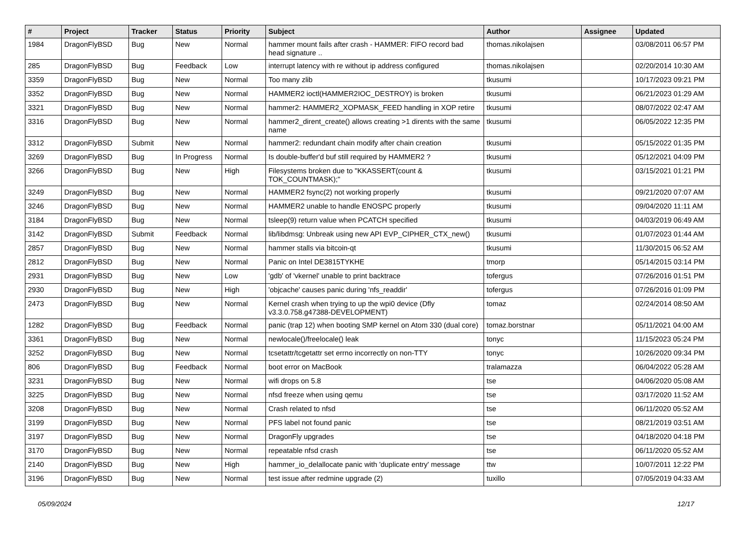| # | Project | Tracker | Status | Priority | Subject | Author | Assignee | Updated |
| --- | --- | --- | --- | --- | --- | --- | --- | --- |
| 1984 | DragonFlyBSD | Bug | New | Normal | hammer mount fails after crash - HAMMER: FIFO record bad head signature .. | thomas.nikolajsen | | 03/08/2011 06:57 PM |
| 285 | DragonFlyBSD | Bug | Feedback | Low | interrupt latency with re without ip address configured | thomas.nikolajsen | | 02/20/2014 10:30 AM |
| 3359 | DragonFlyBSD | Bug | New | Normal | Too many zlib | tkusumi | | 10/17/2023 09:21 PM |
| 3352 | DragonFlyBSD | Bug | New | Normal | HAMMER2 ioctl(HAMMER2IOC_DESTROY) is broken | tkusumi | | 06/21/2023 01:29 AM |
| 3321 | DragonFlyBSD | Bug | New | Normal | hammer2: HAMMER2_XOPMASK_FEED handling in XOP retire | tkusumi | | 08/07/2022 02:47 AM |
| 3316 | DragonFlyBSD | Bug | New | Normal | hammer2_dirent_create() allows creating >1 dirents with the same name | tkusumi | | 06/05/2022 12:35 PM |
| 3312 | DragonFlyBSD | Submit | New | Normal | hammer2: redundant chain modify after chain creation | tkusumi | | 05/15/2022 01:35 PM |
| 3269 | DragonFlyBSD | Bug | In Progress | Normal | Is double-buffer'd buf still required by HAMMER2 ? | tkusumi | | 05/12/2021 04:09 PM |
| 3266 | DragonFlyBSD | Bug | New | High | Filesystems broken due to "KKASSERT(count & TOK_COUNTMASK);" | tkusumi | | 03/15/2021 01:21 PM |
| 3249 | DragonFlyBSD | Bug | New | Normal | HAMMER2 fsync(2) not working properly | tkusumi | | 09/21/2020 07:07 AM |
| 3246 | DragonFlyBSD | Bug | New | Normal | HAMMER2 unable to handle ENOSPC properly | tkusumi | | 09/04/2020 11:11 AM |
| 3184 | DragonFlyBSD | Bug | New | Normal | tsleep(9) return value when PCATCH specified | tkusumi | | 04/03/2019 06:49 AM |
| 3142 | DragonFlyBSD | Submit | Feedback | Normal | lib/libdmsg: Unbreak using new API EVP_CIPHER_CTX_new() | tkusumi | | 01/07/2023 01:44 AM |
| 2857 | DragonFlyBSD | Bug | New | Normal | hammer stalls via bitcoin-qt | tkusumi | | 11/30/2015 06:52 AM |
| 2812 | DragonFlyBSD | Bug | New | Normal | Panic on Intel DE3815TYKHE | tmorp | | 05/14/2015 03:14 PM |
| 2931 | DragonFlyBSD | Bug | New | Low | 'gdb' of 'vkernel' unable to print backtrace | tofergus | | 07/26/2016 01:51 PM |
| 2930 | DragonFlyBSD | Bug | New | High | 'objcache' causes panic during 'nfs_readdir' | tofergus | | 07/26/2016 01:09 PM |
| 2473 | DragonFlyBSD | Bug | New | Normal | Kernel crash when trying to up the wpi0 device (Dfly v3.3.0.758.g47388-DEVELOPMENT) | tomaz | | 02/24/2014 08:50 AM |
| 1282 | DragonFlyBSD | Bug | Feedback | Normal | panic (trap 12) when booting SMP kernel on Atom 330 (dual core) | tomaz.borstnar | | 05/11/2021 04:00 AM |
| 3361 | DragonFlyBSD | Bug | New | Normal | newlocale()/freelocale() leak | tonyc | | 11/15/2023 05:24 PM |
| 3252 | DragonFlyBSD | Bug | New | Normal | tcsetattr/tcgetattr set errno incorrectly on non-TTY | tonyc | | 10/26/2020 09:34 PM |
| 806 | DragonFlyBSD | Bug | Feedback | Normal | boot error on MacBook | tralamazza | | 06/04/2022 05:28 AM |
| 3231 | DragonFlyBSD | Bug | New | Normal | wifi drops on 5.8 | tse | | 04/06/2020 05:08 AM |
| 3225 | DragonFlyBSD | Bug | New | Normal | nfsd freeze when using qemu | tse | | 03/17/2020 11:52 AM |
| 3208 | DragonFlyBSD | Bug | New | Normal | Crash related to nfsd | tse | | 06/11/2020 05:52 AM |
| 3199 | DragonFlyBSD | Bug | New | Normal | PFS label not found panic | tse | | 08/21/2019 03:51 AM |
| 3197 | DragonFlyBSD | Bug | New | Normal | DragonFly upgrades | tse | | 04/18/2020 04:18 PM |
| 3170 | DragonFlyBSD | Bug | New | Normal | repeatable nfsd crash | tse | | 06/11/2020 05:52 AM |
| 2140 | DragonFlyBSD | Bug | New | High | hammer_io_delallocate panic with 'duplicate entry' message | ttw | | 10/07/2011 12:22 PM |
| 3196 | DragonFlyBSD | Bug | New | Normal | test issue after redmine upgrade (2) | tuxillo | | 07/05/2019 04:33 AM |
05/09/2024 12/17